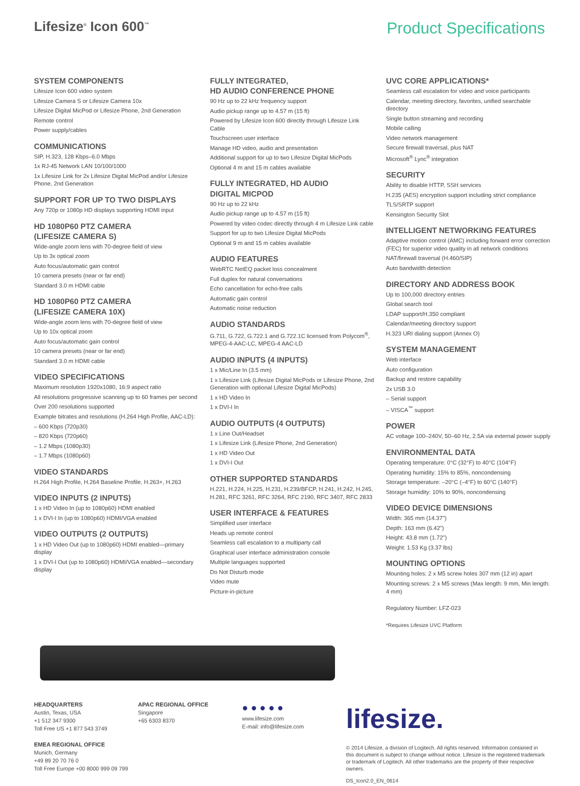Lifesize<sup>®</sup> Icon 600<sup>™</sup>
Product Specifications
SYSTEM COMPONENTS
Lifesize Icon 600 video system
Lifesize Camera S or Lifesize Camera 10x
Lifesize Digital MicPod or Lifesize Phone, 2nd Generation
Remote control
Power supply/cables
COMMUNICATIONS
SIP, H.323, 128 Kbps–6.0 Mbps
1x RJ-45 Network LAN 10/100/1000
1x Lifesize Link for 2x Lifesize Digital MicPod and/or Lifesize Phone, 2nd Generation
SUPPORT FOR UP TO TWO DISPLAYS
Any 720p or 1080p HD displays supporting HDMI input
HD 1080P60 PTZ CAMERA
(LIFESIZE CAMERA S)
Wide-angle zoom lens with 70-degree field of view
Up to 3x optical zoom
Auto focus/automatic gain control
10 camera presets (near or far end)
Standard 3.0 m HDMI cable
HD 1080P60 PTZ CAMERA
(LIFESIZE CAMERA 10X)
Wide-angle zoom lens with 70-degree field of view
Up to 10x optical zoom
Auto focus/automatic gain control
10 camera presets (near or far end)
Standard 3.0 m HDMI cable
VIDEO SPECIFICATIONS
Maximum resolution 1920x1080, 16:9 aspect ratio
All resolutions progressive scanning up to 60 frames per second
Over 200 resolutions supported
Example bitrates and resolutions (H.264 High Profile, AAC-LD):
– 600 Kbps (720p30)
– 820 Kbps (720p60)
– 1.2 Mbps (1080p30)
– 1.7 Mbps (1080p60)
VIDEO STANDARDS
H.264 High Profile, H.264 Baseline Profile, H.263+, H.263
VIDEO INPUTS (2 INPUTS)
1 x HD Video In (up to 1080p60) HDMI enabled
1 x DVI-I In (up to 1080p60) HDMI/VGA enabled
VIDEO OUTPUTS (2 OUTPUTS)
1 x HD Video Out (up to 1080p60) HDMI enabled—primary display
1 x DVI-I Out (up to 1080p60) HDMI/VGA enabled—secondary display
FULLY INTEGRATED,
HD AUDIO CONFERENCE PHONE
90 Hz up to 22 kHz frequency support
Audio pickup range up to 4.57 m (15 ft)
Powered by Lifesize Icon 600 directly through Lifesize Link Cable
Touchscreen user interface
Manage HD video, audio and presentation
Additional support for up to two Lifesize Digital MicPods
Optional 4 m and 15 m cables available
FULLY INTEGRATED, HD AUDIO
DIGITAL MICPOD
90 Hz up to 22 kHz
Audio pickup range up to 4.57 m (15 ft)
Powered by video codec directly through 4 m Lifesize Link cable
Support for up to two Lifesize Digital MicPods
Optional 9 m and 15 m cables available
AUDIO FEATURES
WebRTC NetEQ packet loss concealment
Full duplex for natural conversations
Echo cancellation for echo-free calls
Automatic gain control
Automatic noise reduction
AUDIO STANDARDS
G.711, G.722, G.722.1 and G.722.1C licensed from Polycom<sup>®</sup>, MPEG-4-AAC-LC, MPEG-4 AAC-LD
AUDIO INPUTS (4 INPUTS)
1 x Mic/Line In (3.5 mm)
1 x Lifesize Link (Lifesize Digital MicPods or Lifesize Phone, 2nd Generation with optional Lifesize Digital MicPods)
1 x HD Video In
1 x DVI-I In
AUDIO OUTPUTS (4 OUTPUTS)
1 x Line Out/Headset
1 x Lifesize Link (Lifesize Phone, 2nd Generation)
1 x HD Video Out
1 x DVI-I Out
OTHER SUPPORTED STANDARDS
H.221, H.224, H.225, H.231, H.239/BFCP, H.241, H.242, H.245, H.281, RFC 3261, RFC 3264, RFC 2190, RFC 3407, RFC 2833
USER INTERFACE & FEATURES
Simplified user interface
Heads up remote control
Seamless call escalation to a multiparty call
Graphical user interface administration console
Multiple languages supported
Do Not Disturb mode
Video mute
Picture-in-picture
UVC CORE APPLICATIONS*
Seamless call escalation for video and voice participants
Calendar, meeting directory, favorites, unified searchable directory
Single button streaming and recording
Mobile calling
Video network management
Secure firewall traversal, plus NAT
Microsoft<sup>®</sup> Lync<sup>®</sup> integration
SECURITY
Ability to disable HTTP, SSH services
H.235 (AES) encryption support including strict compliance
TLS/SRTP support
Kensington Security Slot
INTELLIGENT NETWORKING FEATURES
Adaptive motion control (AMC) including forward error correction (FEC) for superior video quality in all network conditions
NAT/firewall traversal (H.460/SIP)
Auto bandwidth detection
DIRECTORY AND ADDRESS BOOK
Up to 100,000 directory entries
Global search tool
LDAP support/H.350 compliant
Calendar/meeting directory support
H.323 URI dialing support (Annex O)
SYSTEM MANAGEMENT
Web interface
Auto configuration
Backup and restore capability
2x USB 3.0
– Serial support
– VISCA<sup>™</sup> support
POWER
AC voltage 100–240V, 50–60 Hz, 2.5A via external power supply
ENVIRONMENTAL DATA
Operating temperature: 0°C (32°F) to 40°C (104°F)
Operating humidity: 15% to 85%, noncondensing
Storage temperature: –20°C (–4°F) to 60°C (140°F)
Storage humidity: 10% to 90%, noncondensing
VIDEO DEVICE DIMENSIONS
Width: 365 mm (14.37")
Depth: 163 mm (6.42")
Height: 43.8 mm (1.72")
Weight: 1.53 Kg (3.37 lbs)
MOUNTING OPTIONS
Mounting holes: 2 x M5 screw holes 307 mm (12 in) apart
Mounting screws: 2 x M5 screws (Max length: 9 mm, Min length: 4 mm)
Regulatory Number: LFZ-023
*Requires Lifesize UVC Platform
HEADQUARTERS
Austin, Texas, USA
+1 512 347 9300
Toll Free US +1 877 543 3749
EMEA REGIONAL OFFICE
Munich, Germany
+49 89 20 70 76 0
Toll Free Europe +00 8000 999 09 799
APAC REGIONAL OFFICE
Singapore
+65 6303 8370
● ● ● ● ●
www.lifesize.com
E-mail: info@lifesize.com
lifesize.
© 2014 Lifesize, a division of Logitech. All rights reserved. Information contained in this document is subject to change without notice. Lifesize is the registered trademark or trademark of Logitech. All other trademarks are the property of their respective owners.
DS_Icon2.0_EN_0614